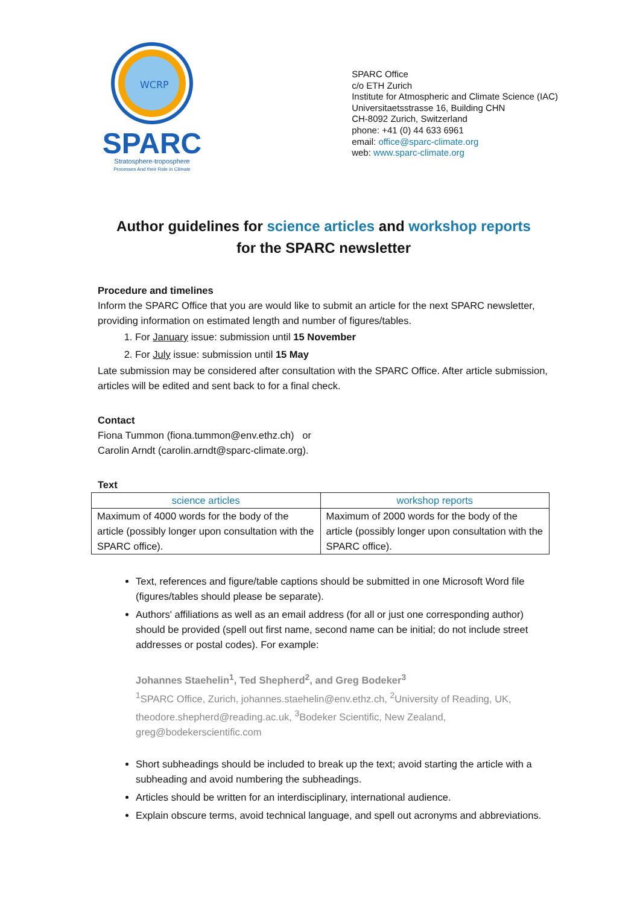WCRP
SPARC
Stratosphere-troposphere
Processes And their Role in Climate
SPARC Office
c/o ETH Zurich
Institute for Atmospheric and Climate Science (IAC)
Universitaetsstrasse 16, Building CHN
CH-8092 Zurich, Switzerland
phone: +41 (0) 44 633 6961
email: office@sparc-climate.org
web: www.sparc-climate.org
Author guidelines for science articles and workshop reports
for the SPARC newsletter
Procedure and timelines
Inform the SPARC Office that you are would like to submit an article for the next SPARC newsletter, providing information on estimated length and number of figures/tables.
1. For January issue: submission until 15 November
2. For July issue: submission until 15 May
Late submission may be considered after consultation with the SPARC Office. After article submission, articles will be edited and sent back to for a final check.
Contact
Fiona Tummon (fiona.tummon@env.ethz.ch) or
Carolin Arndt (carolin.arndt@sparc-climate.org).
Text
| science articles | workshop reports |
| --- | --- |
| Maximum of 4000 words for the body of the article (possibly longer upon consultation with the SPARC office). | Maximum of 2000 words for the body of the article (possibly longer upon consultation with the SPARC office). |
Text, references and figure/table captions should be submitted in one Microsoft Word file (figures/tables should please be separate).
Authors' affiliations as well as an email address (for all or just one corresponding author) should be provided (spell out first name, second name can be initial; do not include street addresses or postal codes). For example:
Johannes Staehelin<sup>1</sup>, Ted Shepherd<sup>2</sup>, and Greg Bodeker<sup>3</sup>
<sup>1</sup> SPARC Office, Zurich, johannes.staehelin@env.ethz.ch, <sup>2</sup>University of Reading, UK, theodore.shepherd@reading.ac.uk, <sup>3</sup>Bodeker Scientific, New Zealand, greg@bodekerscientific.com
Short subheadings should be included to break up the text; avoid starting the article with a subheading and avoid numbering the subheadings.
Articles should be written for an interdisciplinary, international audience.
Explain obscure terms, avoid technical language, and spell out acronyms and abbreviations.